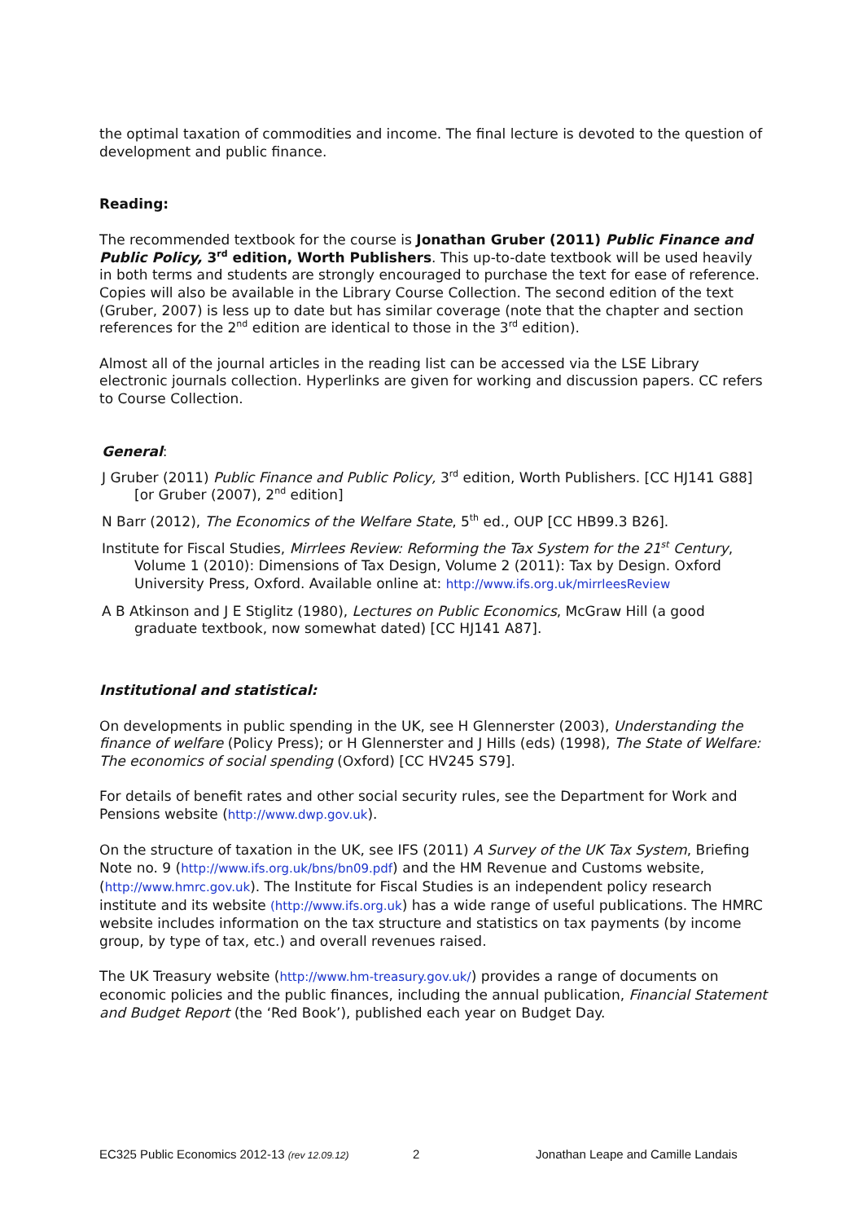the optimal taxation of commodities and income. The final lecture is devoted to the question of development and public finance.
Reading:
The recommended textbook for the course is Jonathan Gruber (2011) Public Finance and Public Policy, 3<sup>rd</sup> edition, Worth Publishers. This up-to-date textbook will be used heavily in both terms and students are strongly encouraged to purchase the text for ease of reference. Copies will also be available in the Library Course Collection. The second edition of the text (Gruber, 2007) is less up to date but has similar coverage (note that the chapter and section references for the 2<sup>nd</sup> edition are identical to those in the 3<sup>rd</sup> edition).
Almost all of the journal articles in the reading list can be accessed via the LSE Library electronic journals collection. Hyperlinks are given for working and discussion papers. CC refers to Course Collection.
General:
J Gruber (2011) Public Finance and Public Policy, 3<sup>rd</sup> edition, Worth Publishers. [CC HJ141 G88] [or Gruber (2007), 2<sup>nd</sup> edition]
N Barr (2012), The Economics of the Welfare State, 5<sup>th</sup> ed., OUP [CC HB99.3 B26].
Institute for Fiscal Studies, Mirrlees Review: Reforming the Tax System for the 21<sup>st</sup> Century, Volume 1 (2010): Dimensions of Tax Design, Volume 2 (2011): Tax by Design. Oxford University Press, Oxford. Available online at: http://www.ifs.org.uk/mirrleesReview
A B Atkinson and J E Stiglitz (1980), Lectures on Public Economics, McGraw Hill (a good graduate textbook, now somewhat dated) [CC HJ141 A87].
Institutional and statistical:
On developments in public spending in the UK, see H Glennerster (2003), Understanding the finance of welfare (Policy Press); or H Glennerster and J Hills (eds) (1998), The State of Welfare: The economics of social spending (Oxford) [CC HV245 S79].
For details of benefit rates and other social security rules, see the Department for Work and Pensions website (http://www.dwp.gov.uk).
On the structure of taxation in the UK, see IFS (2011) A Survey of the UK Tax System, Briefing Note no. 9 (http://www.ifs.org.uk/bns/bn09.pdf) and the HM Revenue and Customs website, (http://www.hmrc.gov.uk). The Institute for Fiscal Studies is an independent policy research institute and its website (http://www.ifs.org.uk) has a wide range of useful publications. The HMRC website includes information on the tax structure and statistics on tax payments (by income group, by type of tax, etc.) and overall revenues raised.
The UK Treasury website (http://www.hm-treasury.gov.uk/) provides a range of documents on economic policies and the public finances, including the annual publication, Financial Statement and Budget Report (the ‘Red Book’), published each year on Budget Day.
EC325 Public Economics 2012-13 (rev 12.09.12) 2 Jonathan Leape and Camille Landais